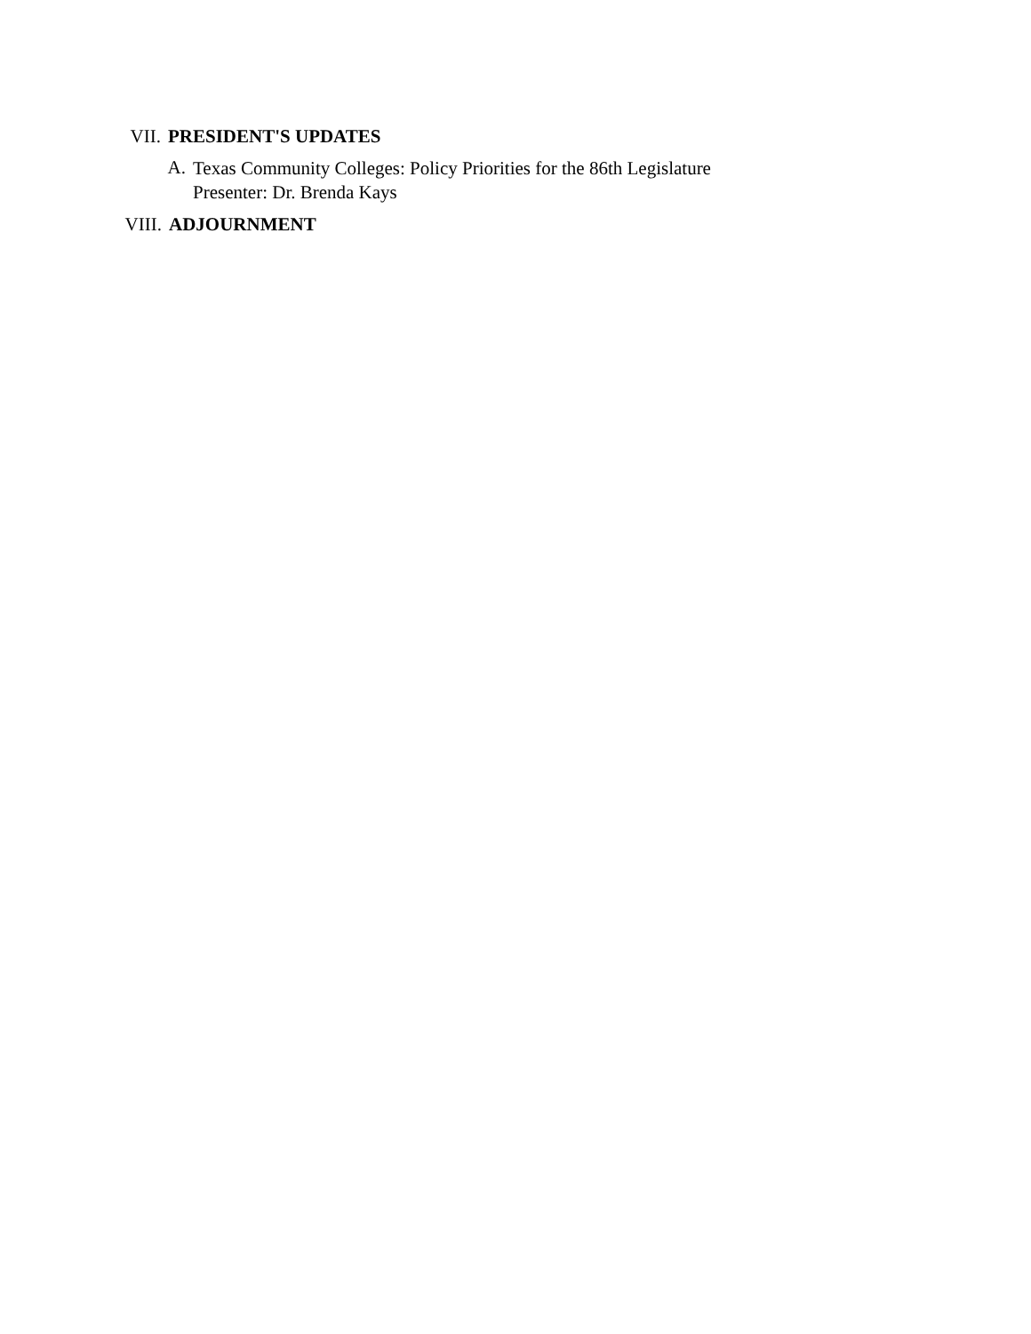VII. PRESIDENT'S UPDATES
A.
Texas Community Colleges: Policy Priorities for the 86th Legislature
Presenter: Dr. Brenda Kays
VIII. ADJOURNMENT